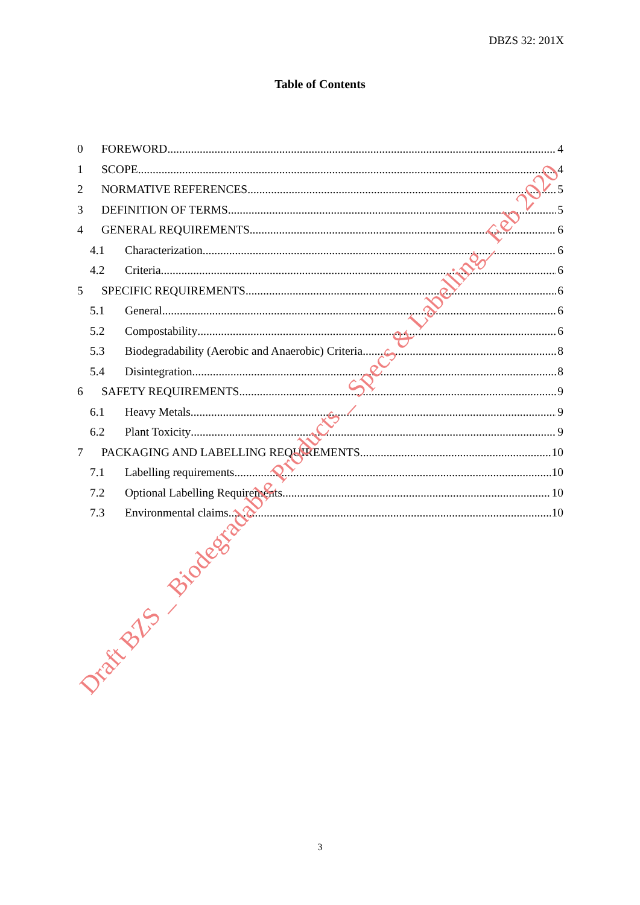DBZS 32: 201X
Table of Contents
0 FOREWORD 4
1 SCOPE 4
2 NORMATIVE REFERENCES 5
3 DEFINITION OF TERMS 5
4 GENERAL REQUIREMENTS 6
4.1 Characterization 6
4.2 Criteria 6
5 SPECIFIC REQUIREMENTS 6
5.1 General 6
5.2 Compostability 6
5.3 Biodegradability (Aerobic and Anaerobic) Criteria 8
5.4 Disintegration 8
6 SAFETY REQUIREMENTS 9
6.1 Heavy Metals 9
6.2 Plant Toxicity 9
7 PACKAGING AND LABELLING REQUIREMENTS 10
7.1 Labelling requirements 10
7.2 Optional Labelling Requirements 10
7.3 Environmental claims 10
Draft BZS _ Biodegradable Products _ Specs & Labelling_ Feb 2020
3